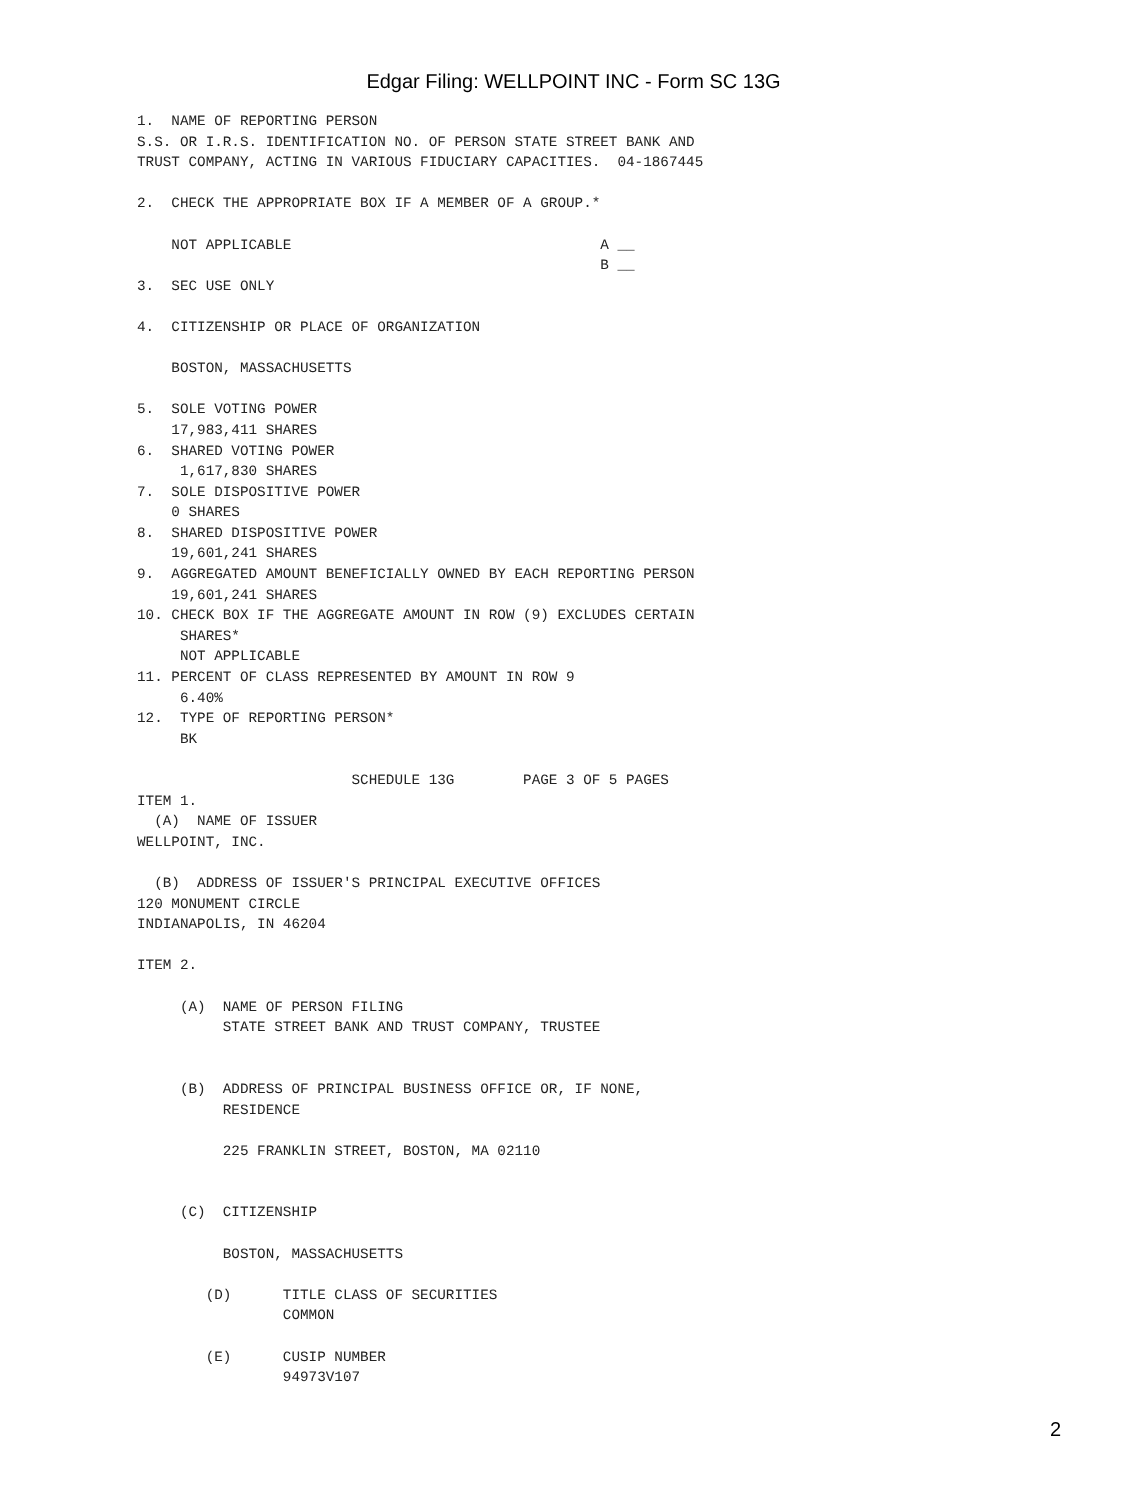Edgar Filing: WELLPOINT INC - Form SC 13G
1.  NAME OF REPORTING PERSON
S.S. OR I.R.S. IDENTIFICATION NO. OF PERSON STATE STREET BANK AND
TRUST COMPANY, ACTING IN VARIOUS FIDUCIARY CAPACITIES.  04-1867445

2.  CHECK THE APPROPRIATE BOX IF A MEMBER OF A GROUP.*

    NOT APPLICABLE                                    A __
                                                      B __
3.  SEC USE ONLY

4.  CITIZENSHIP OR PLACE OF ORGANIZATION

    BOSTON, MASSACHUSETTS

5.  SOLE VOTING POWER
    17,983,411 SHARES
6.  SHARED VOTING POWER
     1,617,830 SHARES
7.  SOLE DISPOSITIVE POWER
    0 SHARES
8.  SHARED DISPOSITIVE POWER
    19,601,241 SHARES
9.  AGGREGATED AMOUNT BENEFICIALLY OWNED BY EACH REPORTING PERSON
    19,601,241 SHARES
10. CHECK BOX IF THE AGGREGATE AMOUNT IN ROW (9) EXCLUDES CERTAIN
     SHARES*
     NOT APPLICABLE
11. PERCENT OF CLASS REPRESENTED BY AMOUNT IN ROW 9
     6.40%
12.  TYPE OF REPORTING PERSON*
     BK

                         SCHEDULE 13G        PAGE 3 OF 5 PAGES
ITEM 1.
  (A)  NAME OF ISSUER
WELLPOINT, INC.

  (B)  ADDRESS OF ISSUER'S PRINCIPAL EXECUTIVE OFFICES
120 MONUMENT CIRCLE
INDIANAPOLIS, IN 46204

ITEM 2.

     (A)  NAME OF PERSON FILING
          STATE STREET BANK AND TRUST COMPANY, TRUSTEE


     (B)  ADDRESS OF PRINCIPAL BUSINESS OFFICE OR, IF NONE,
          RESIDENCE

          225 FRANKLIN STREET, BOSTON, MA 02110


     (C)  CITIZENSHIP

          BOSTON, MASSACHUSETTS

        (D)      TITLE CLASS OF SECURITIES
                 COMMON

        (E)      CUSIP NUMBER
                 94973V107
2